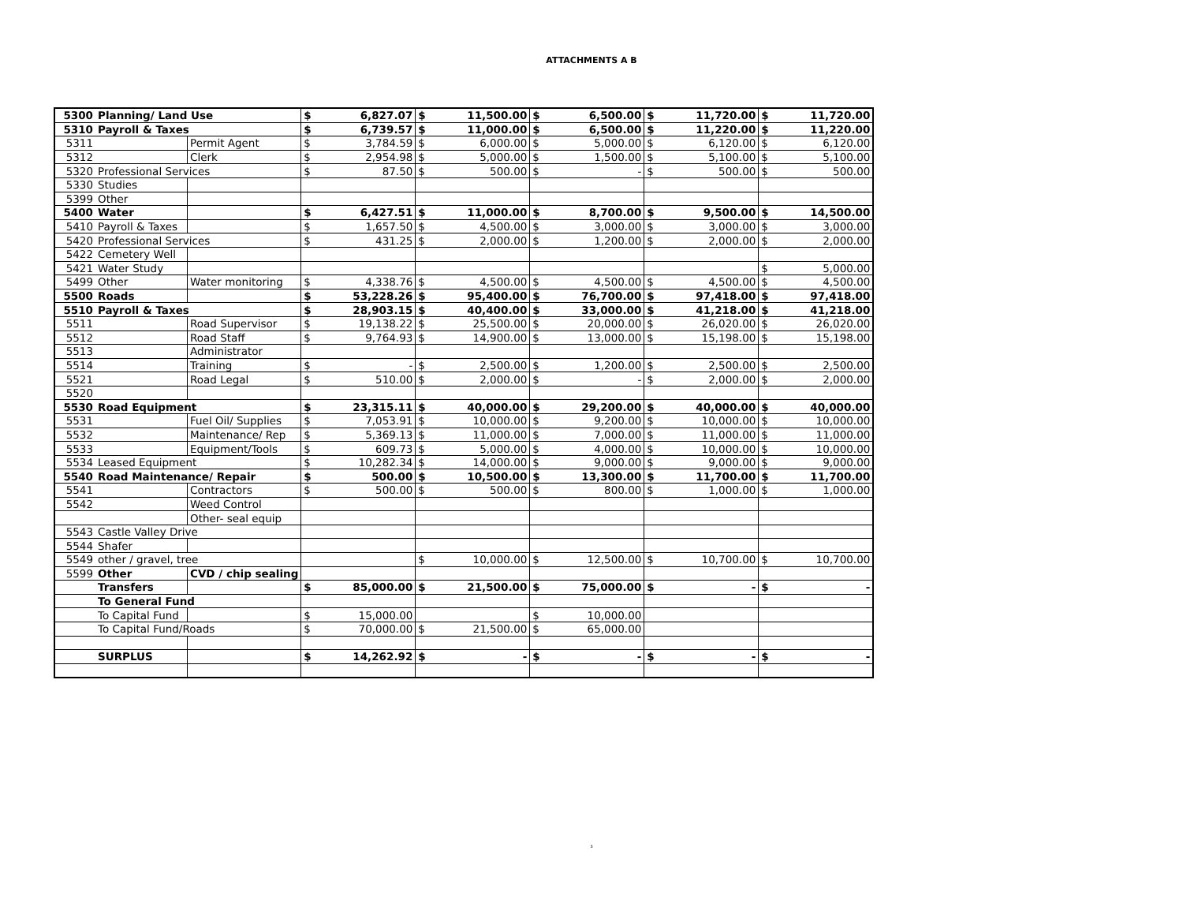ATTACHMENTS A B
| 5300 | Planning/ Land Use | | $ | 6,827.07 | $ | 11,500.00 | $ | 6,500.00 | $ | 11,720.00 | $ | 11,720.00 |
| 5310 | Payroll & Taxes | | $ | 6,739.57 | $ | 11,000.00 | $ | 6,500.00 | $ | 11,220.00 | $ | 11,220.00 |
| 5311 | | Permit Agent | $ | 3,784.59 | $ | 6,000.00 | $ | 5,000.00 | $ | 6,120.00 | $ | 6,120.00 |
| 5312 | | Clerk | $ | 2,954.98 | $ | 5,000.00 | $ | 1,500.00 | $ | 5,100.00 | $ | 5,100.00 |
| 5320 | Professional Services | | $ | 87.50 | $ | 500.00 | $ | - | $ | 500.00 | $ | 500.00 |
| 5330 | Studies | | | | | | | | | | | |
| 5399 | Other | | | | | | | | | | | |
| 5400 | Water | | $ | 6,427.51 | $ | 11,000.00 | $ | 8,700.00 | $ | 9,500.00 | $ | 14,500.00 |
| 5410 | Payroll & Taxes | | $ | 1,657.50 | $ | 4,500.00 | $ | 3,000.00 | $ | 3,000.00 | $ | 3,000.00 |
| 5420 | Professional Services | | $ | 431.25 | $ | 2,000.00 | $ | 1,200.00 | $ | 2,000.00 | $ | 2,000.00 |
| 5422 | Cemetery Well | | | | | | | | | | | |
| 5421 | Water Study | | | | | | | | | | $ | 5,000.00 |
| 5499 | Other | Water monitoring | $ | 4,338.76 | $ | 4,500.00 | $ | 4,500.00 | $ | 4,500.00 | $ | 4,500.00 |
| 5500 | Roads | | $ | 53,228.26 | $ | 95,400.00 | $ | 76,700.00 | $ | 97,418.00 | $ | 97,418.00 |
| 5510 | Payroll & Taxes | | $ | 28,903.15 | $ | 40,400.00 | $ | 33,000.00 | $ | 41,218.00 | $ | 41,218.00 |
| 5511 | | Road Supervisor | $ | 19,138.22 | $ | 25,500.00 | $ | 20,000.00 | $ | 26,020.00 | $ | 26,020.00 |
| 5512 | | Road Staff | $ | 9,764.93 | $ | 14,900.00 | $ | 13,000.00 | $ | 15,198.00 | $ | 15,198.00 |
| 5513 | | Administrator | | | | | | | | | | |
| 5514 | | Training | $ | - | $ | 2,500.00 | $ | 1,200.00 | $ | 2,500.00 | $ | 2,500.00 |
| 5521 | | Road Legal | $ | 510.00 | $ | 2,000.00 | $ | - | $ | 2,000.00 | $ | 2,000.00 |
| 5520 | | | | | | | | | | | | |
| 5530 | Road Equipment | | $ | 23,315.11 | $ | 40,000.00 | $ | 29,200.00 | $ | 40,000.00 | $ | 40,000.00 |
| 5531 | | Fuel Oil/ Supplies | $ | 7,053.91 | $ | 10,000.00 | $ | 9,200.00 | $ | 10,000.00 | $ | 10,000.00 |
| 5532 | | Maintenance/ Rep | $ | 5,369.13 | $ | 11,000.00 | $ | 7,000.00 | $ | 11,000.00 | $ | 11,000.00 |
| 5533 | | Equipment/Tools | $ | 609.73 | $ | 5,000.00 | $ | 4,000.00 | $ | 10,000.00 | $ | 10,000.00 |
| 5534 | Leased Equipment | | $ | 10,282.34 | $ | 14,000.00 | $ | 9,000.00 | $ | 9,000.00 | $ | 9,000.00 |
| 5540 | Road Maintenance/ Repair | | $ | 500.00 | $ | 10,500.00 | $ | 13,300.00 | $ | 11,700.00 | $ | 11,700.00 |
| 5541 | | Contractors | $ | 500.00 | $ | 500.00 | $ | 800.00 | $ | 1,000.00 | $ | 1,000.00 |
| 5542 | | Weed Control | | | | | | | | | | |
| | | Other- seal equip | | | | | | | | | | |
| 5543 | Castle Valley Drive | | | | | | | | | | | |
| 5544 | Shafer | | | | | | | | | | | |
| 5549 | other / gravel, tree | | | | $ | 10,000.00 | $ | 12,500.00 | $ | 10,700.00 | $ | 10,700.00 |
| 5599 | Other | CVD / chip sealing | | | | | | | | | | |
| | Transfers | | $ | 85,000.00 | $ | 21,500.00 | $ | 75,000.00 | $ | - | $ | - |
| | To General Fund | | | | | | | | | | | |
| | To Capital Fund | | $ | 15,000.00 | | | $ | 10,000.00 | | | | |
| | To Capital Fund/Roads | | $ | 70,000.00 | $ | 21,500.00 | $ | 65,000.00 | | | | |
| | SURPLUS | | $ | 14,262.92 | $ | - | $ | - | $ | - | $ | - |
3